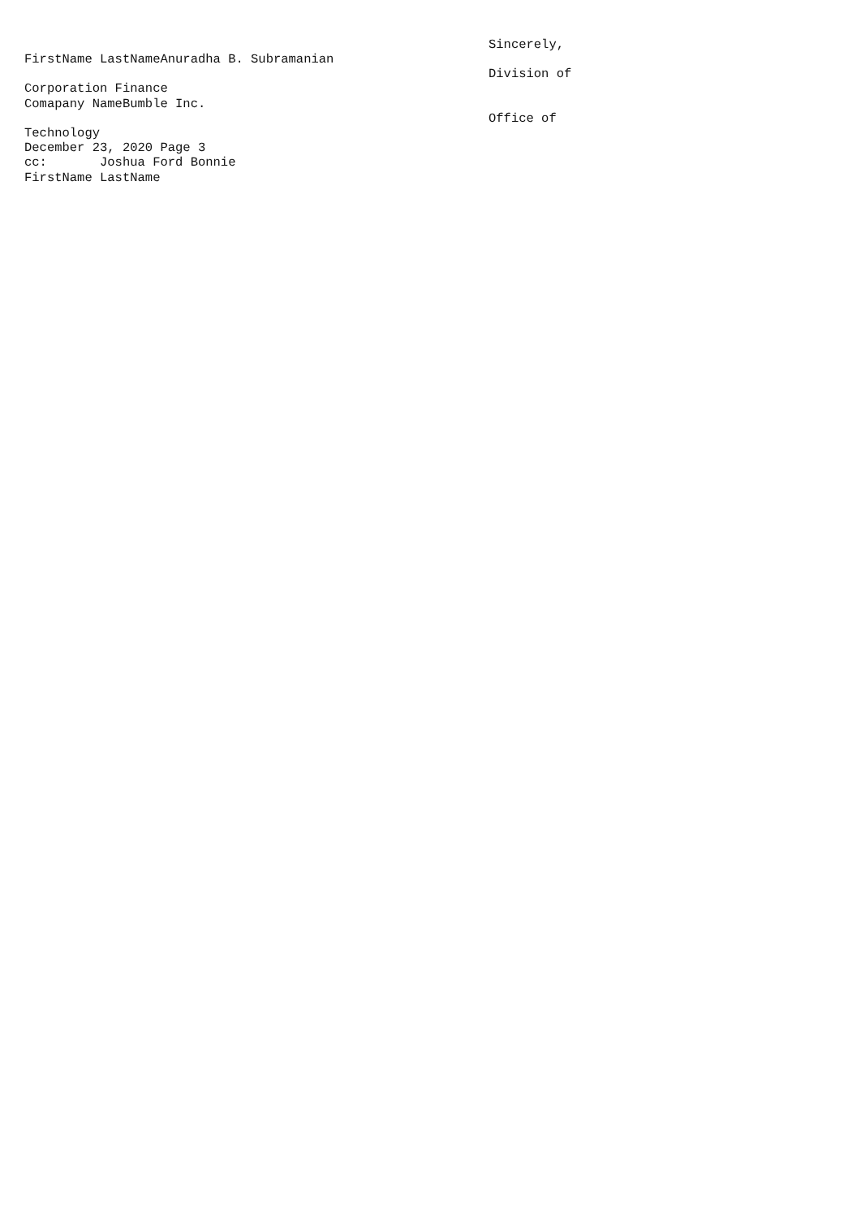FirstName LastNameAnuradha B. Subramanian
Corporation Finance
Comapany NameBumble Inc.
Technology
December 23, 2020 Page 3
cc: Joshua Ford Bonnie
FirstName LastName
Sincerely,
Division of
Office of